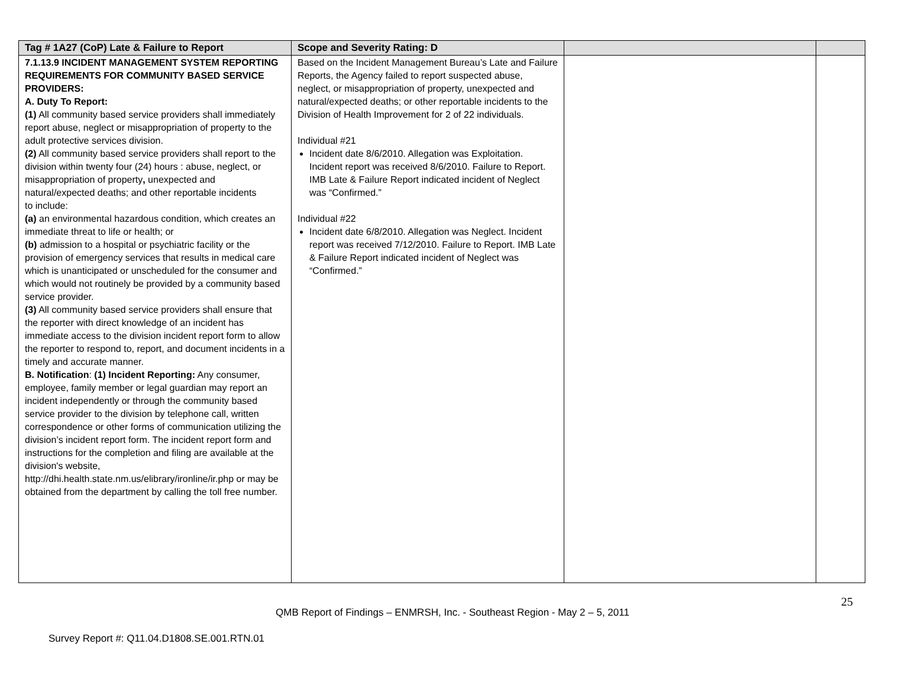| Tag # 1A27 (CoP) Late & Failure to Report | Scope and Severity Rating: D | | |
| --- | --- | --- | --- |
| 7.1.13.9 INCIDENT MANAGEMENT SYSTEM REPORTING REQUIREMENTS FOR COMMUNITY BASED SERVICE PROVIDERS: A. Duty To Report: (1) All community based service providers shall immediately report abuse, neglect or misappropriation of property to the adult protective services division. (2) All community based service providers shall report to the division within twenty four (24) hours : abuse, neglect, or misappropriation of property , unexpected and natural/expected deaths; and other reportable incidents to include: (a) an environmental hazardous condition, which creates an immediate threat to life or health; or (b) admission to a hospital or psychiatric facility or the provision of emergency services that results in medical care which is unanticipated or unscheduled for the consumer and which would not routinely be provided by a community based service provider. (3) All community based service providers shall ensure that the reporter with direct knowledge of an incident has immediate access to the division incident report form to allow the reporter to respond to, report, and document incidents in a timely and accurate manner. B. Notification : (1) Incident Reporting: Any consumer, employee, family member or legal guardian may report an incident independently or through the community based service provider to the division by telephone call, written correspondence or other forms of communication utilizing the division’s incident report form. The incident report form and instructions for the completion and filing are available at the division's website, http://dhi.health.state.nm.us/elibrary/ironline/ir.php or may be obtained from the department by calling the toll free number. | Based on the Incident Management Bureau’s Late and Failure Reports, the Agency failed to report suspected abuse, neglect, or misappropriation of property, unexpected and natural/expected deaths; or other reportable incidents to the Division of Health Improvement for 2 of 22 individuals. Individual #21 Incident date 8/6/2010. Allegation was Exploitation. Incident report was received 8/6/2010. Failure to Report. IMB Late & Failure Report indicated incident of Neglect was “Confirmed.” Individual #22 Incident date 6/8/2010. Allegation was Neglect. Incident report was received 7/12/2010. Failure to Report. IMB Late & Failure Report indicated incident of Neglect was “Confirmed.” | | |
25
QMB Report of Findings – ENMRSH, Inc. - Southeast Region - May 2 – 5, 2011
Survey Report #: Q11.04.D1808.SE.001.RTN.01